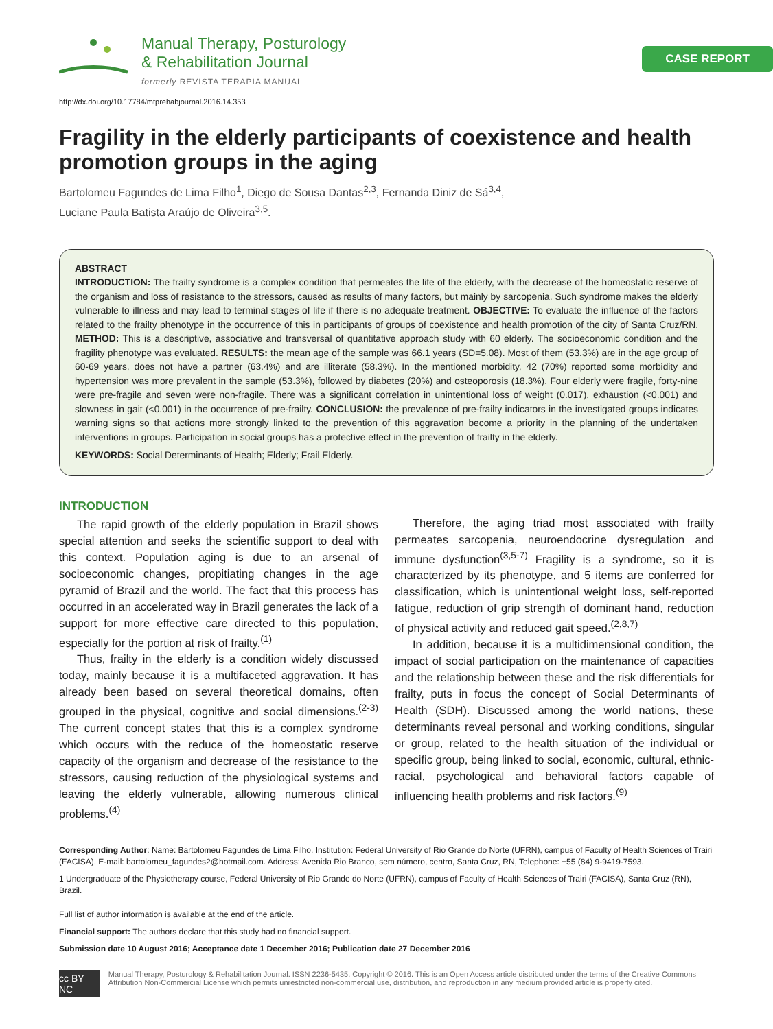Manual Therapy, Posturology
& Rehabilitation Journal
formerly REVISTA TERAPIA MANUAL
CASE REPORT
http://dx.doi.org/10.17784/mtprehabjournal.2016.14.353
Fragility in the elderly participants of coexistence and health promotion groups in the aging
Bartolomeu Fagundes de Lima Filho<sup>1</sup>, Diego de Sousa Dantas<sup>2,3</sup>, Fernanda Diniz de Sá<sup>3,4</sup>,
Luciane Paula Batista Araújo de Oliveira<sup>3,5</sup>.
ABSTRACT
INTRODUCTION: The frailty syndrome is a complex condition that permeates the life of the elderly, with the decrease of the homeostatic reserve of the organism and loss of resistance to the stressors, caused as results of many factors, but mainly by sarcopenia. Such syndrome makes the elderly vulnerable to illness and may lead to terminal stages of life if there is no adequate treatment. OBJECTIVE: To evaluate the influence of the factors related to the frailty phenotype in the occurrence of this in participants of groups of coexistence and health promotion of the city of Santa Cruz/RN. METHOD: This is a descriptive, associative and transversal of quantitative approach study with 60 elderly. The socioeconomic condition and the fragility phenotype was evaluated. RESULTS: the mean age of the sample was 66.1 years (SD=5.08). Most of them (53.3%) are in the age group of 60-69 years, does not have a partner (63.4%) and are illiterate (58.3%). In the mentioned morbidity, 42 (70%) reported some morbidity and hypertension was more prevalent in the sample (53.3%), followed by diabetes (20%) and osteoporosis (18.3%). Four elderly were fragile, forty-nine were pre-fragile and seven were non-fragile. There was a significant correlation in unintentional loss of weight (0.017), exhaustion (<0.001) and slowness in gait (<0.001) in the occurrence of pre-frailty. CONCLUSION: the prevalence of pre-frailty indicators in the investigated groups indicates warning signs so that actions more strongly linked to the prevention of this aggravation become a priority in the planning of the undertaken interventions in groups. Participation in social groups has a protective effect in the prevention of frailty in the elderly.
KEYWORDS: Social Determinants of Health; Elderly; Frail Elderly.
INTRODUCTION
The rapid growth of the elderly population in Brazil shows special attention and seeks the scientific support to deal with this context. Population aging is due to an arsenal of socioeconomic changes, propitiating changes in the age pyramid of Brazil and the world. The fact that this process has occurred in an accelerated way in Brazil generates the lack of a support for more effective care directed to this population, especially for the portion at risk of frailty.<sup>(1)</sup>
Thus, frailty in the elderly is a condition widely discussed today, mainly because it is a multifaceted aggravation. It has already been based on several theoretical domains, often grouped in the physical, cognitive and social dimensions.<sup>(2-3)</sup> The current concept states that this is a complex syndrome which occurs with the reduce of the homeostatic reserve capacity of the organism and decrease of the resistance to the stressors, causing reduction of the physiological systems and leaving the elderly vulnerable, allowing numerous clinical problems.<sup>(4)</sup>
Therefore, the aging triad most associated with frailty permeates sarcopenia, neuroendocrine dysregulation and immune dysfunction<sup>(3,5-7)</sup> Fragility is a syndrome, so it is characterized by its phenotype, and 5 items are conferred for classification, which is unintentional weight loss, self-reported fatigue, reduction of grip strength of dominant hand, reduction of physical activity and reduced gait speed.<sup>(2,8,7)</sup>
In addition, because it is a multidimensional condition, the impact of social participation on the maintenance of capacities and the relationship between these and the risk differentials for frailty, puts in focus the concept of Social Determinants of Health (SDH). Discussed among the world nations, these determinants reveal personal and working conditions, singular or group, related to the health situation of the individual or specific group, being linked to social, economic, cultural, ethnic-racial, psychological and behavioral factors capable of influencing health problems and risk factors.<sup>(9)</sup>
Corresponding Author: Name: Bartolomeu Fagundes de Lima Filho. Institution: Federal University of Rio Grande do Norte (UFRN), campus of Faculty of Health Sciences of Trairi (FACISA). E-mail: bartolomeu_fagundes2@hotmail.com. Address: Avenida Rio Branco, sem número, centro, Santa Cruz, RN, Telephone: +55 (84) 9-9419-7593.
1 Undergraduate of the Physiotherapy course, Federal University of Rio Grande do Norte (UFRN), campus of Faculty of Health Sciences of Trairi (FACISA), Santa Cruz (RN), Brazil.
Full list of author information is available at the end of the article.
Financial support: The authors declare that this study had no financial support.
Submission date 10 August 2016; Acceptance date 1 December 2016; Publication date 27 December 2016
cc BY NC
Manual Therapy, Posturology & Rehabilitation Journal. ISSN 2236-5435. Copyright © 2016. This is an Open Access article distributed under the terms of the Creative Commons Attribution Non-Commercial License which permits unrestricted non-commercial use, distribution, and reproduction in any medium provided article is properly cited.